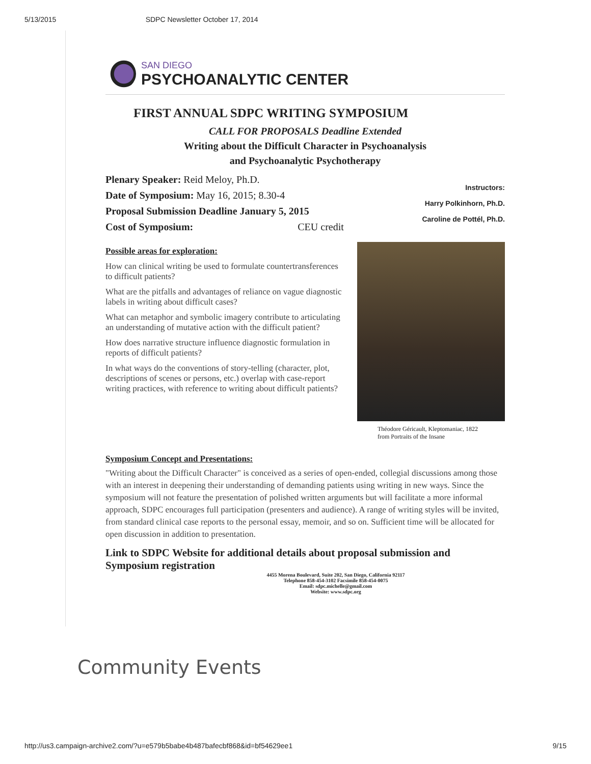5/13/2015 SDPC Newsletter October 17, 2014
SAN DIEGO
PSYCHOANALYTIC CENTER
FIRST ANNUAL SDPC WRITING SYMPOSIUM
CALL FOR PROPOSALS Deadline Extended
Writing about the Difficult Character in Psychoanalysis
and Psychoanalytic Psychotherapy
Plenary Speaker: Reid Meloy, Ph.D.
Date of Symposium: May 16, 2015; 8.30-4
Proposal Submission Deadline January 5, 2015
Cost of Symposium: CEU credit
Instructors:
Harry Polkinhorn, Ph.D.
Caroline de Pottél, Ph.D.
Possible areas for exploration:
How can clinical writing be used to formulate countertransferences to difficult patients?
What are the pitfalls and advantages of reliance on vague diagnostic labels in writing about difficult cases?
What can metaphor and symbolic imagery contribute to articulating an understanding of mutative action with the difficult patient?
How does narrative structure influence diagnostic formulation in reports of difficult patients?
In what ways do the conventions of story-telling (character, plot, descriptions of scenes or persons, etc.) overlap with case-report writing practices, with reference to writing about difficult patients?
Théodore Géricault, Kleptomaniac, 1822
from Portraits of the Insane
Symposium Concept and Presentations:
"Writing about the Difficult Character" is conceived as a series of open-ended, collegial discussions among those with an interest in deepening their understanding of demanding patients using writing in new ways. Since the symposium will not feature the presentation of polished written arguments but will facilitate a more informal approach, SDPC encourages full participation (presenters and audience). A range of writing styles will be invited, from standard clinical case reports to the personal essay, memoir, and so on. Sufficient time will be allocated for open discussion in addition to presentation.
Link to SDPC Website for additional details about proposal submission and Symposium registration
4455 Morena Boulevard, Suite 202, San Diego, California 92117
Telephone 858-454-3102 Facsimile 858-454-0075
Email: sdpc.michelle@gmail.com
Website: www.sdpc.org
Community Events
http://us3.campaign-archive2.com/?u=e579b5babe4b487bafecbf868&id=bf54629ee1 9/15